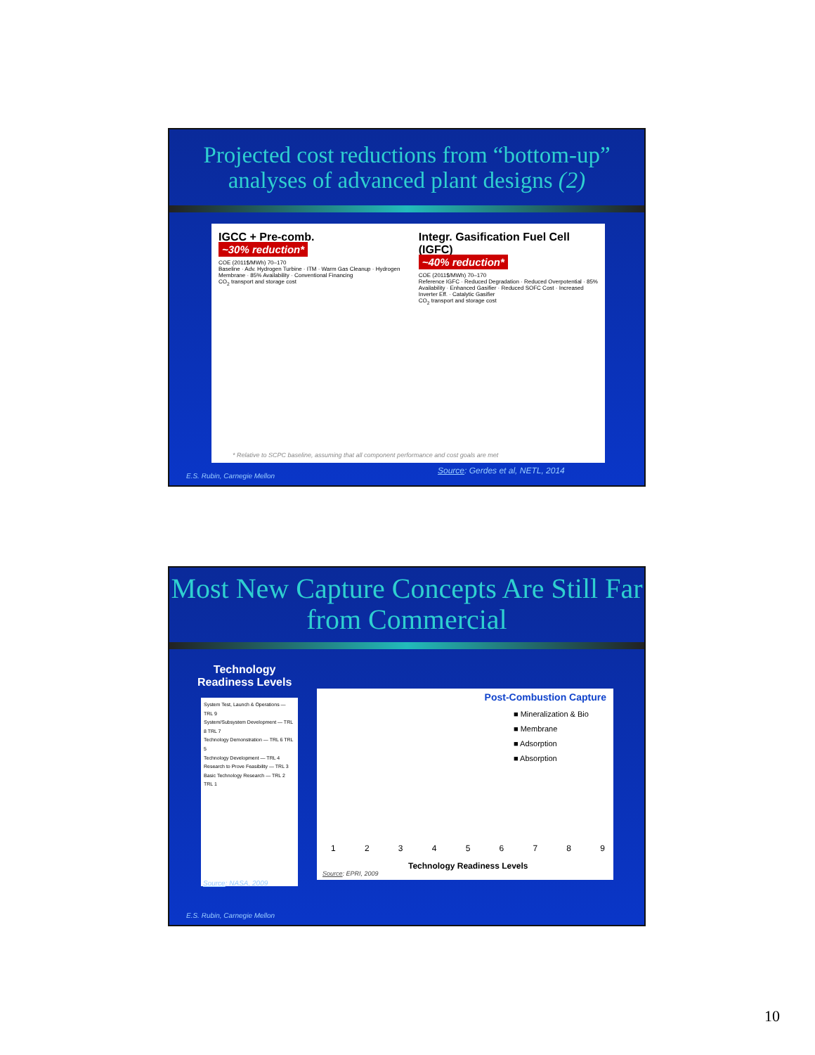Projected cost reductions from “bottom-up” analyses of advanced plant designs (2)
IGCC + Pre-comb.
~30% reduction*
COE (2011$/MWh) 70–170
Baseline · Adv. Hydrogen Turbine · ITM · Warm Gas Cleanup · Hydrogen Membrane · 85% Availability · Conventional Financing
CO<sub>2</sub> transport and storage cost
Integr. Gasification Fuel Cell (IGFC)
~40% reduction*
COE (2011$/MWh) 70–170
Reference IGFC · Reduced Degradation · Reduced Overpotential · 85% Availability · Enhanced Gasifier · Reduced SOFC Cost · Increased Inverter Eff. · Catalytic Gasifier
CO<sub>2</sub> transport and storage cost
* Relative to SCPC baseline, assuming that all component performance and cost goals are met
Source: Gerdes et al, NETL, 2014
E.S. Rubin, Carnegie Mellon
Most New Capture Concepts Are Still Far from Commercial
Technology
Readiness Levels
System Test, Launch & Operations — TRL 9
System/Subsystem Development — TRL 8 TRL 7
Technology Demonstration — TRL 6 TRL 5
Technology Development — TRL 4
Research to Prove Feasibility — TRL 3
Basic Technology Research — TRL 2 TRL 1
Source: NASA, 2009
Post-Combustion Capture
■ Mineralization & Bio
■ Membrane
■ Adsorption
■ Absorption
1 2 3 4 5 6 7 8 9
Technology Readiness Levels
Source: EPRI, 2009
E.S. Rubin, Carnegie Mellon
10